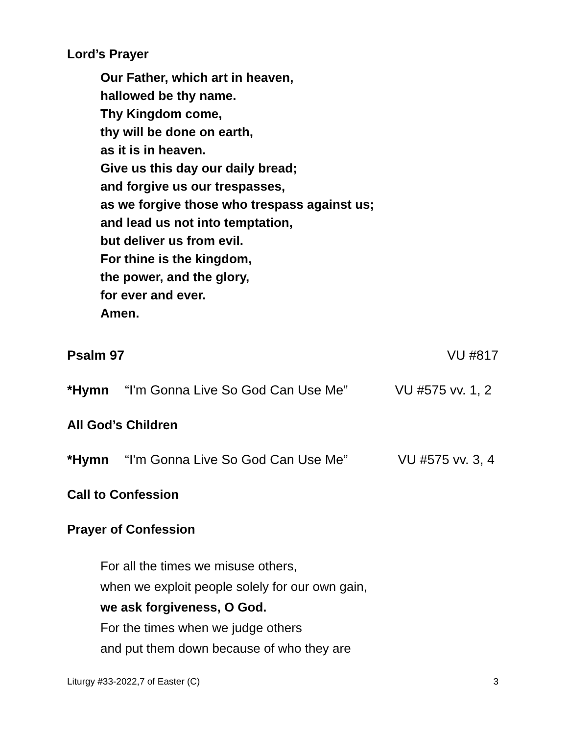Lord’s Prayer
Our Father, which art in heaven,
hallowed be thy name.
Thy Kingdom come,
thy will be done on earth,
as it is in heaven.
Give us this day our daily bread;
and forgive us our trespasses,
as we forgive those who trespass against us;
and lead us not into temptation,
but deliver us from evil.
For thine is the kingdom,
the power, and the glory,
for ever and ever.
Amen.
Psalm 97 VU #817
*Hymn “I'm Gonna Live So God Can Use Me” VU #575 vv. 1, 2
All God’s Children
*Hymn “I'm Gonna Live So God Can Use Me” VU #575 vv. 3, 4
Call to Confession
Prayer of Confession
For all the times we misuse others,
when we exploit people solely for our own gain,
we ask forgiveness, O God.
For the times when we judge others
and put them down because of who they are
Liturgy #33-2022,7 of Easter (C) 3